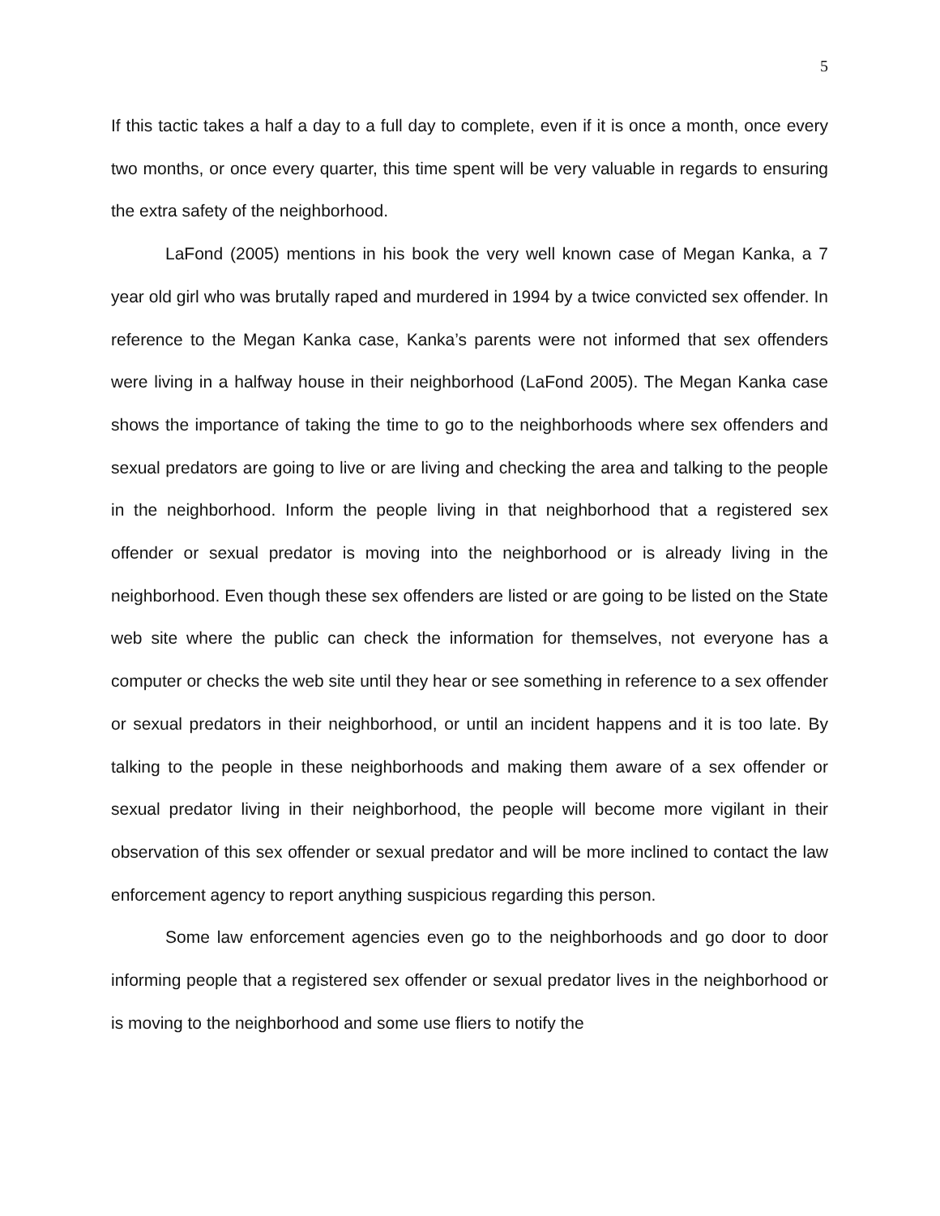5
If this tactic takes a half a day to a full day to complete, even if it is once a month, once every two months, or once every quarter, this time spent will be very valuable in regards to ensuring the extra safety of the neighborhood.
LaFond (2005) mentions in his book the very well known case of Megan Kanka, a 7 year old girl who was brutally raped and murdered in 1994 by a twice convicted sex offender. In reference to the Megan Kanka case, Kanka’s parents were not informed that sex offenders were living in a halfway house in their neighborhood (LaFond 2005). The Megan Kanka case shows the importance of taking the time to go to the neighborhoods where sex offenders and sexual predators are going to live or are living and checking the area and talking to the people in the neighborhood. Inform the people living in that neighborhood that a registered sex offender or sexual predator is moving into the neighborhood or is already living in the neighborhood. Even though these sex offenders are listed or are going to be listed on the State web site where the public can check the information for themselves, not everyone has a computer or checks the web site until they hear or see something in reference to a sex offender or sexual predators in their neighborhood, or until an incident happens and it is too late. By talking to the people in these neighborhoods and making them aware of a sex offender or sexual predator living in their neighborhood, the people will become more vigilant in their observation of this sex offender or sexual predator and will be more inclined to contact the law enforcement agency to report anything suspicious regarding this person.
Some law enforcement agencies even go to the neighborhoods and go door to door informing people that a registered sex offender or sexual predator lives in the neighborhood or is moving to the neighborhood and some use fliers to notify the